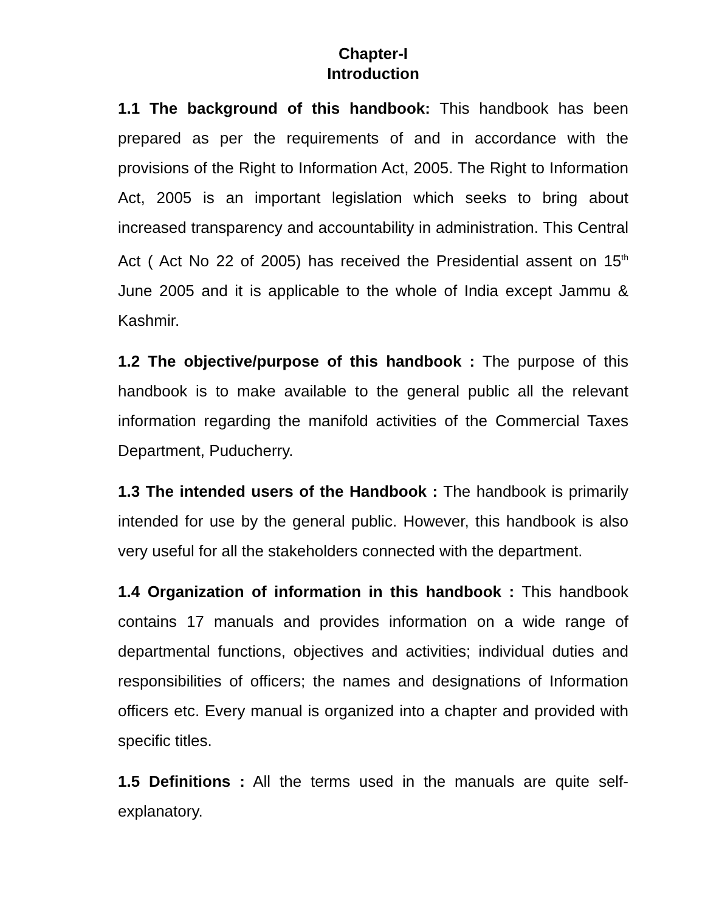Chapter-I
Introduction
1.1 The background of this handbook: This handbook has been prepared as per the requirements of and in accordance with the provisions of the Right to Information Act, 2005. The Right to Information Act, 2005 is an important legislation which seeks to bring about increased transparency and accountability in administration. This Central Act ( Act No 22 of 2005) has received the Presidential assent on 15<sup>th</sup> June 2005 and it is applicable to the whole of India except Jammu & Kashmir.
1.2 The objective/purpose of this handbook : The purpose of this handbook is to make available to the general public all the relevant information regarding the manifold activities of the Commercial Taxes Department, Puducherry.
1.3 The intended users of the Handbook : The handbook is primarily intended for use by the general public. However, this handbook is also very useful for all the stakeholders connected with the department.
1.4 Organization of information in this handbook : This handbook contains 17 manuals and provides information on a wide range of departmental functions, objectives and activities; individual duties and responsibilities of officers; the names and designations of Information officers etc. Every manual is organized into a chapter and provided with specific titles.
1.5 Definitions : All the terms used in the manuals are quite self-explanatory.